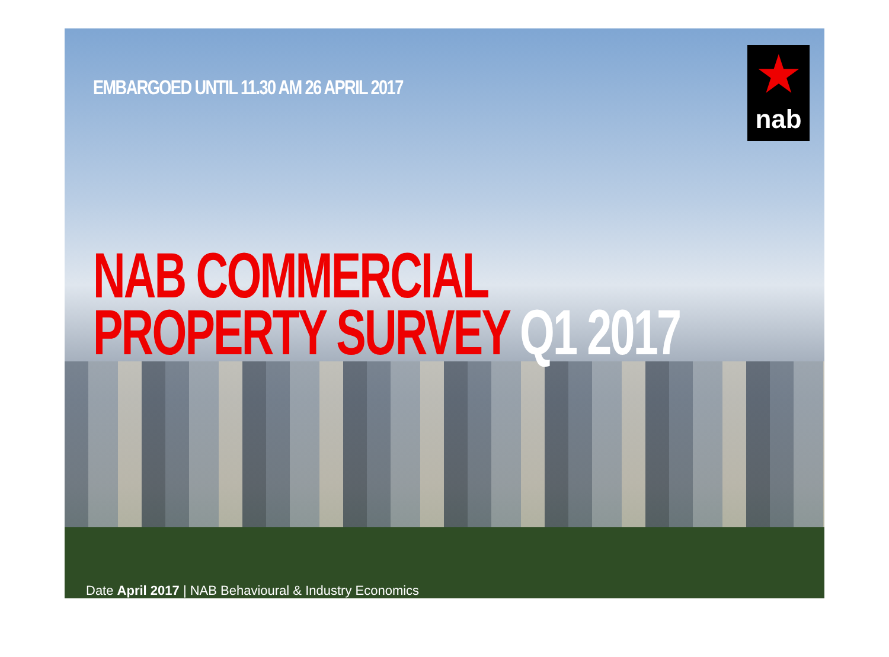★
nab
EMBARGOED UNTIL 11.30 AM 26 APRIL 2017
NAB COMMERCIAL
PROPERTY SURVEY Q1 2017
Date April 2017 | NAB Behavioural & Industry Economics